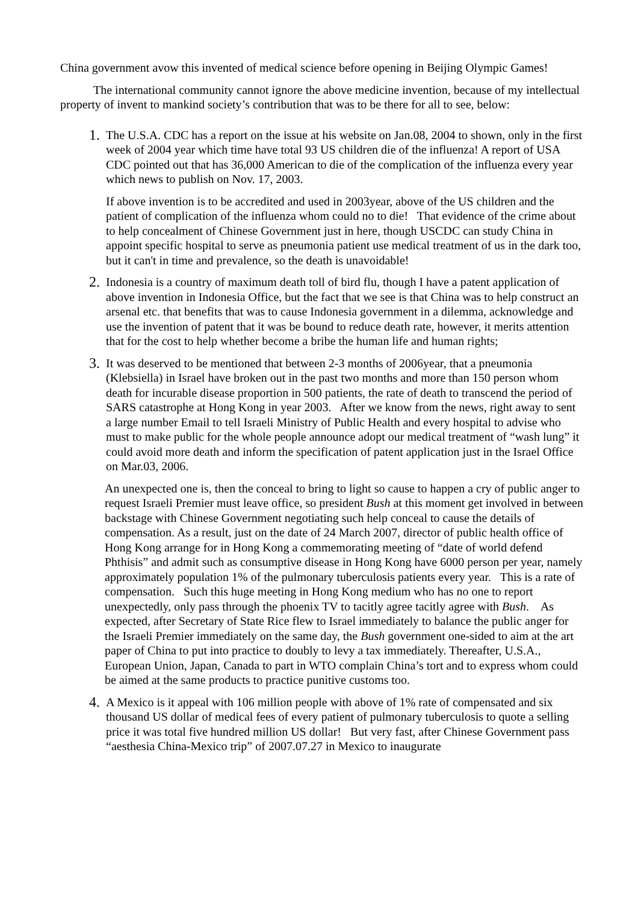China government avow this invented of medical science before opening in Beijing Olympic Games!
The international community cannot ignore the above medicine invention, because of my intellectual property of invent to mankind society’s contribution that was to be there for all to see, below:
1.
The U.S.A. CDC has a report on the issue at his website on Jan.08, 2004 to shown, only in the first week of 2004 year which time have total 93 US children die of the influenza! A report of USA CDC pointed out that has 36,000 American to die of the complication of the influenza every year which news to publish on Nov. 17, 2003.
If above invention is to be accredited and used in 2003year, above of the US children and the patient of complication of the influenza whom could no to die! That evidence of the crime about to help concealment of Chinese Government just in here, though USCDC can study China in appoint specific hospital to serve as pneumonia patient use medical treatment of us in the dark too, but it can't in time and prevalence, so the death is unavoidable!
2.
Indonesia is a country of maximum death toll of bird flu, though I have a patent application of above invention in Indonesia Office, but the fact that we see is that China was to help construct an arsenal etc. that benefits that was to cause Indonesia government in a dilemma, acknowledge and use the invention of patent that it was be bound to reduce death rate, however, it merits attention that for the cost to help whether become a bribe the human life and human rights;
3.
It was deserved to be mentioned that between 2-3 months of 2006year, that a pneumonia (Klebsiella) in Israel have broken out in the past two months and more than 150 person whom death for incurable disease proportion in 500 patients, the rate of death to transcend the period of SARS catastrophe at Hong Kong in year 2003. After we know from the news, right away to sent a large number Email to tell Israeli Ministry of Public Health and every hospital to advise who must to make public for the whole people announce adopt our medical treatment of “wash lung” it could avoid more death and inform the specification of patent application just in the Israel Office on Mar.03, 2006.
An unexpected one is, then the conceal to bring to light so cause to happen a cry of public anger to request Israeli Premier must leave office, so president Bush at this moment get involved in between backstage with Chinese Government negotiating such help conceal to cause the details of compensation. As a result, just on the date of 24 March 2007, director of public health office of Hong Kong arrange for in Hong Kong a commemorating meeting of “date of world defend Phthisis” and admit such as consumptive disease in Hong Kong have 6000 person per year, namely approximately population 1% of the pulmonary tuberculosis patients every year. This is a rate of compensation. Such this huge meeting in Hong Kong medium who has no one to report unexpectedly, only pass through the phoenix TV to tacitly agree tacitly agree with Bush. As expected, after Secretary of State Rice flew to Israel immediately to balance the public anger for the Israeli Premier immediately on the same day, the Bush government one-sided to aim at the art paper of China to put into practice to doubly to levy a tax immediately. Thereafter, U.S.A., European Union, Japan, Canada to part in WTO complain China’s tort and to express whom could be aimed at the same products to practice punitive customs too.
4.
A Mexico is it appeal with 106 million people with above of 1% rate of compensated and six thousand US dollar of medical fees of every patient of pulmonary tuberculosis to quote a selling price it was total five hundred million US dollar! But very fast, after Chinese Government pass “aesthesia China-Mexico trip” of 2007.07.27 in Mexico to inaugurate